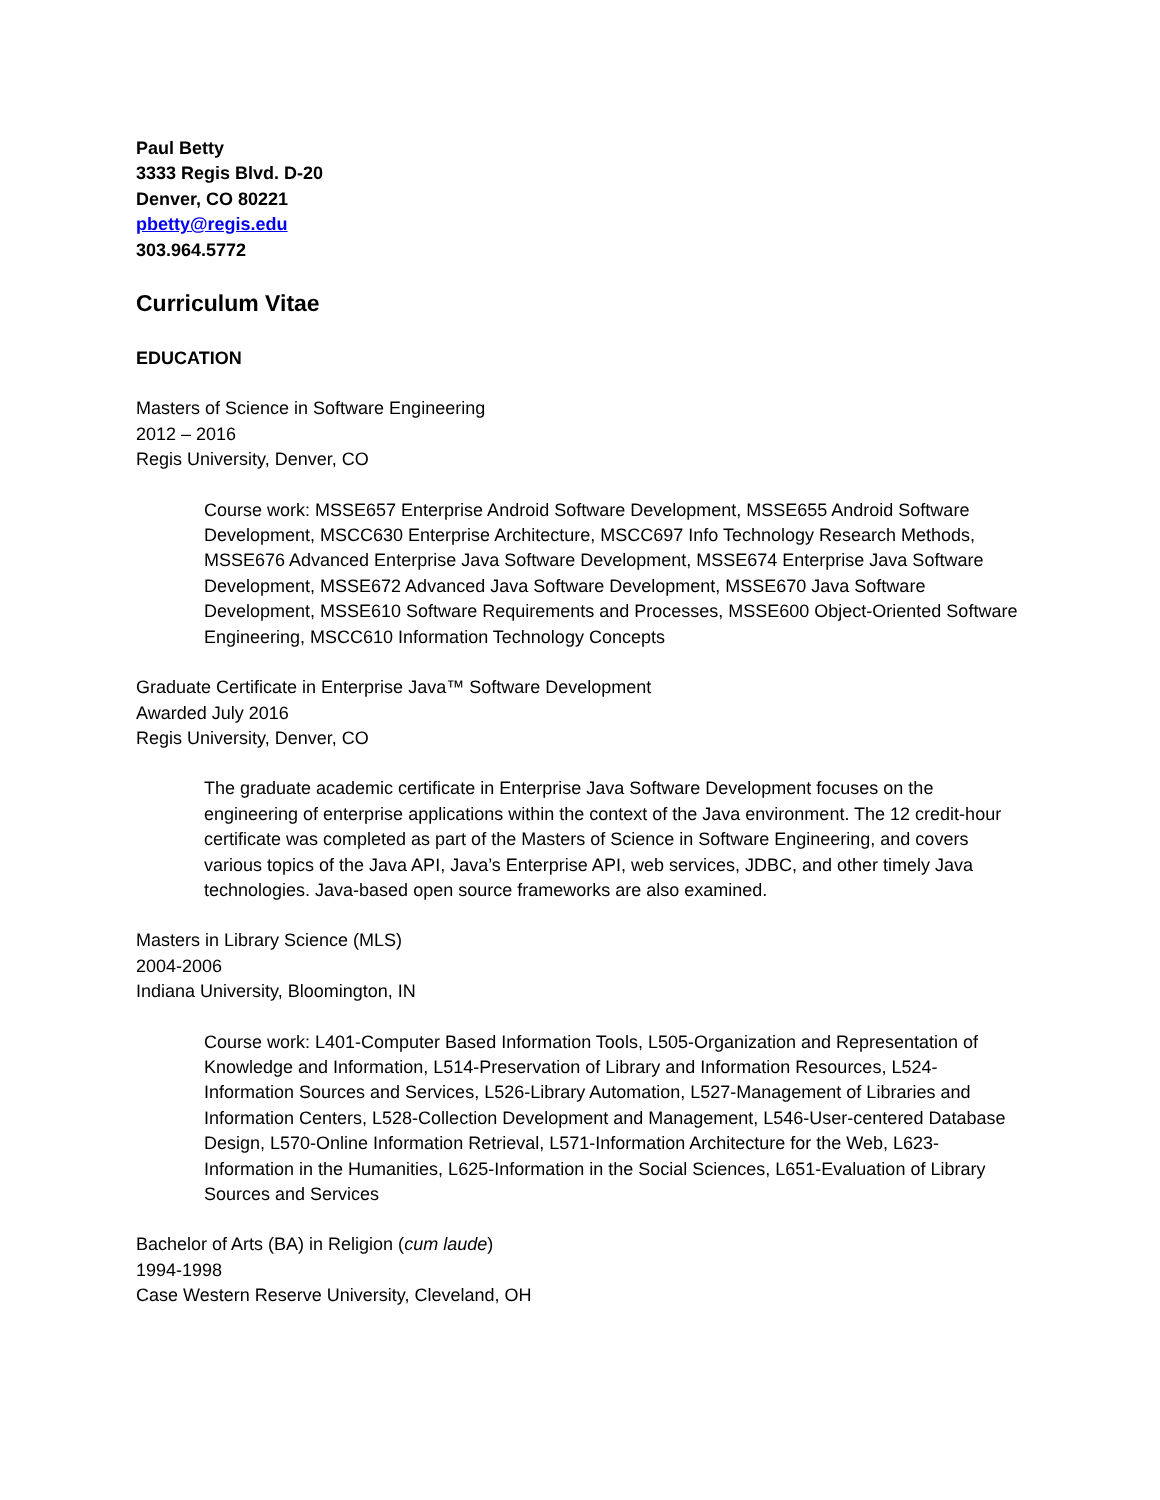Paul Betty
3333 Regis Blvd. D-20
Denver, CO 80221
pbetty@regis.edu
303.964.5772
Curriculum Vitae
EDUCATION
Masters of Science in Software Engineering
2012 – 2016
Regis University, Denver, CO
Course work: MSSE657 Enterprise Android Software Development, MSSE655 Android Software Development, MSCC630 Enterprise Architecture, MSCC697 Info Technology Research Methods, MSSE676 Advanced Enterprise Java Software Development, MSSE674 Enterprise Java Software Development, MSSE672 Advanced Java Software Development, MSSE670 Java Software Development, MSSE610 Software Requirements and Processes, MSSE600 Object-Oriented Software Engineering, MSCC610 Information Technology Concepts
Graduate Certificate in Enterprise Java™ Software Development
Awarded July 2016
Regis University, Denver, CO
The graduate academic certificate in Enterprise Java Software Development focuses on the engineering of enterprise applications within the context of the Java environment. The 12 credit-hour certificate was completed as part of the Masters of Science in Software Engineering, and covers various topics of the Java API, Java’s Enterprise API, web services, JDBC, and other timely Java technologies. Java-based open source frameworks are also examined.
Masters in Library Science (MLS)
2004-2006
Indiana University, Bloomington, IN
Course work: L401-Computer Based Information Tools, L505-Organization and Representation of Knowledge and Information, L514-Preservation of Library and Information Resources, L524-Information Sources and Services, L526-Library Automation, L527-Management of Libraries and Information Centers, L528-Collection Development and Management, L546-User-centered Database Design, L570-Online Information Retrieval, L571-Information Architecture for the Web, L623-Information in the Humanities, L625-Information in the Social Sciences, L651-Evaluation of Library Sources and Services
Bachelor of Arts (BA) in Religion (cum laude)
1994-1998
Case Western Reserve University, Cleveland, OH